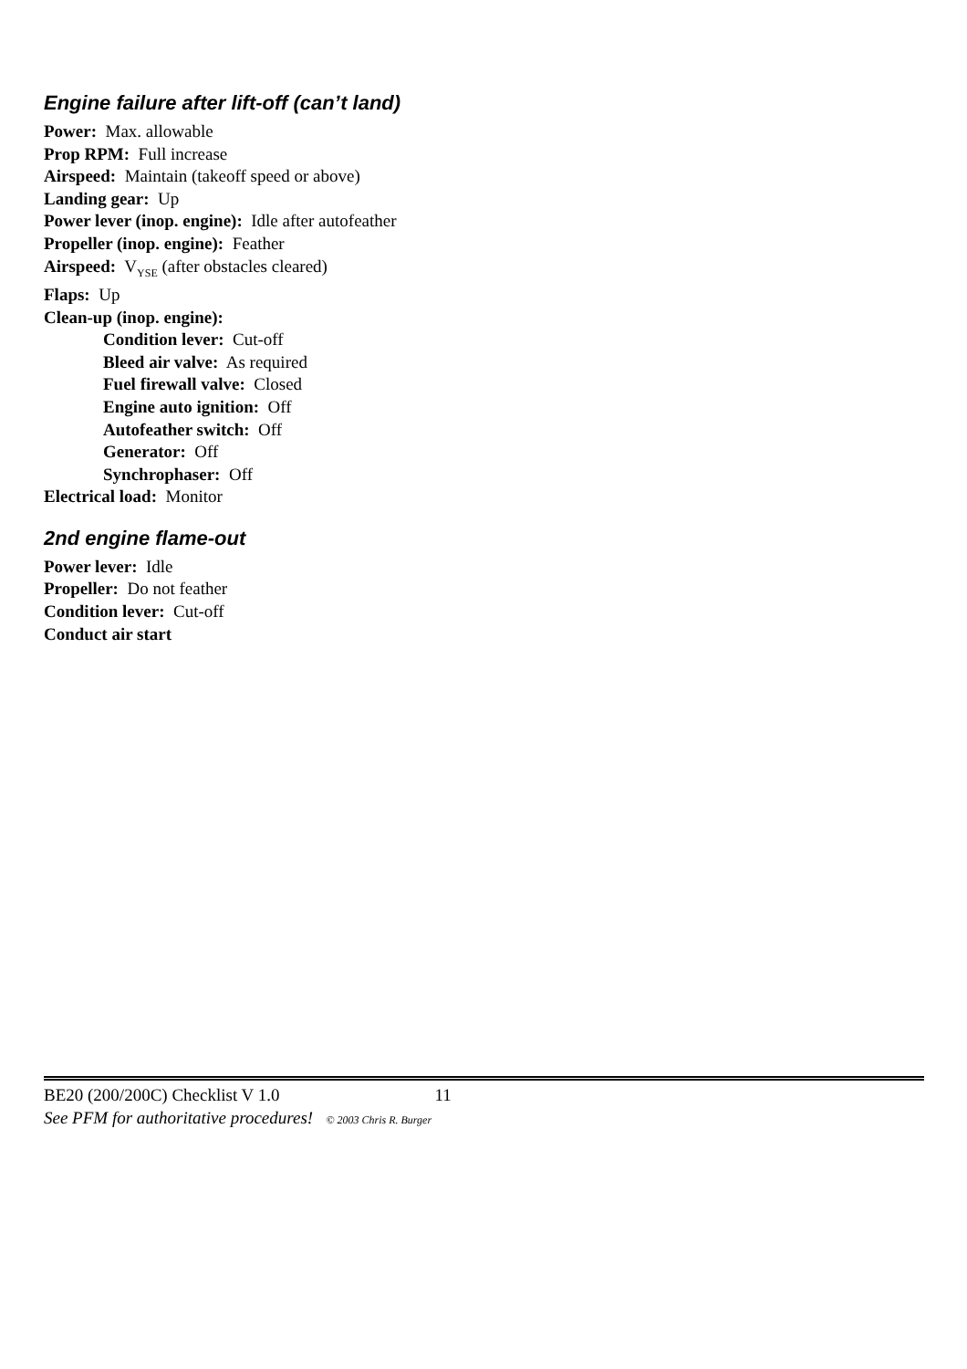Engine failure after lift-off (can’t land)
Power: Max. allowable
Prop RPM: Full increase
Airspeed: Maintain (takeoff speed or above)
Landing gear: Up
Power lever (inop. engine): Idle after autofeather
Propeller (inop. engine): Feather
Airspeed: V<sub>YSE</sub> (after obstacles cleared)
Flaps: Up
Clean-up (inop. engine):
Condition lever: Cut-off
Bleed air valve: As required
Fuel firewall valve: Closed
Engine auto ignition: Off
Autofeather switch: Off
Generator: Off
Synchrophaser: Off
Electrical load: Monitor
2nd engine flame-out
Power lever: Idle
Propeller: Do not feather
Condition lever: Cut-off
Conduct air start
BE20 (200/200C) Checklist V 1.0 11
See PFM for authoritative procedures! © 2003 Chris R. Burger